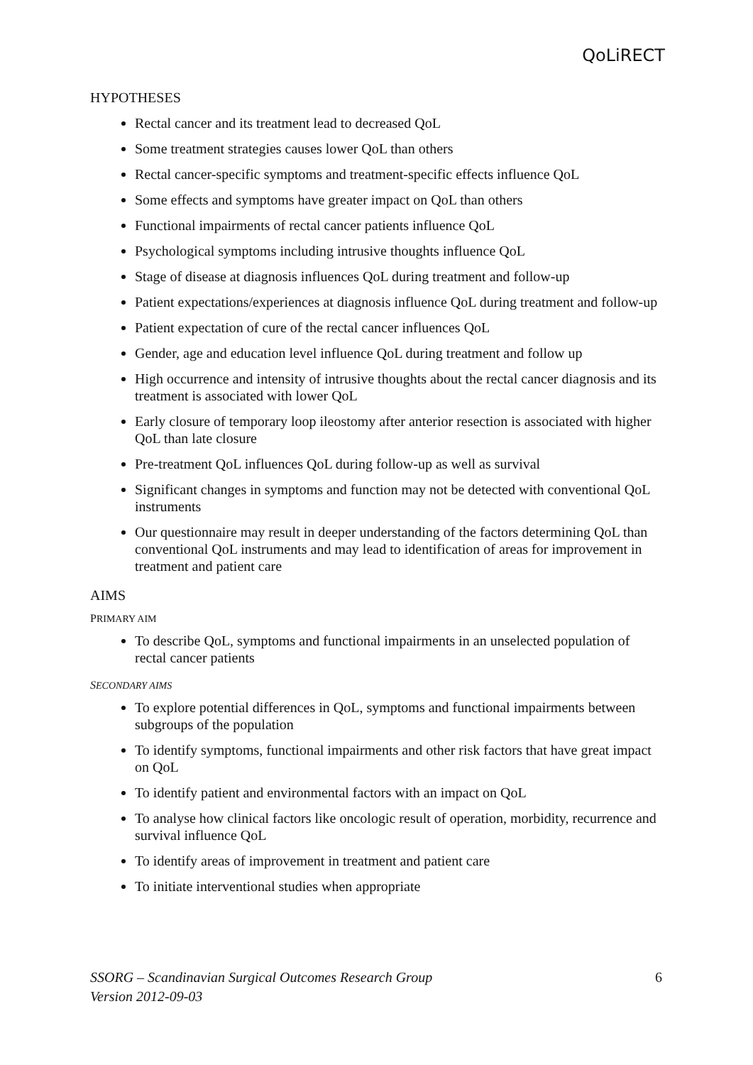QoLiRECT
HYPOTHESES
Rectal cancer and its treatment lead to decreased QoL
Some treatment strategies causes lower QoL than others
Rectal cancer-specific symptoms and treatment-specific effects influence QoL
Some effects and symptoms have greater impact on QoL than others
Functional impairments of rectal cancer patients influence QoL
Psychological symptoms including intrusive thoughts influence QoL
Stage of disease at diagnosis influences QoL during treatment and follow-up
Patient expectations/experiences at diagnosis influence QoL during treatment and follow-up
Patient expectation of cure of the rectal cancer influences QoL
Gender, age and education level influence QoL during treatment and follow up
High occurrence and intensity of intrusive thoughts about the rectal cancer diagnosis and its treatment is associated with lower QoL
Early closure of temporary loop ileostomy after anterior resection is associated with higher QoL than late closure
Pre-treatment QoL influences QoL during follow-up as well as survival
Significant changes in symptoms and function may not be detected with conventional QoL instruments
Our questionnaire may result in deeper understanding of the factors determining QoL than conventional QoL instruments and may lead to identification of areas for improvement in treatment and patient care
AIMS
PRIMARY AIM
To describe QoL, symptoms and functional impairments in an unselected population of rectal cancer patients
SECONDARY AIMS
To explore potential differences in QoL, symptoms and functional impairments between subgroups of the population
To identify symptoms, functional impairments and other risk factors that have great impact on QoL
To identify patient and environmental factors with an impact on QoL
To analyse how clinical factors like oncologic result of operation, morbidity, recurrence and survival influence QoL
To identify areas of improvement in treatment and patient care
To initiate interventional studies when appropriate
SSORG – Scandinavian Surgical Outcomes Research Group
Version 2012-09-03
6